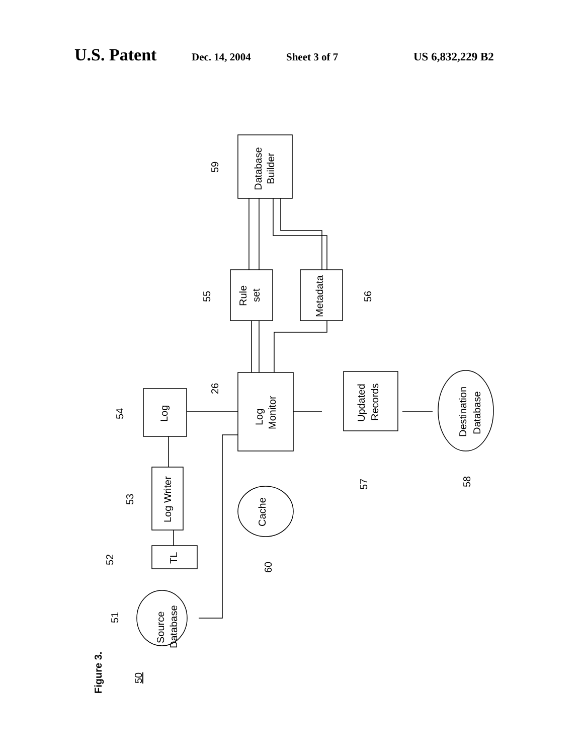U.S. Patent Dec. 14, 2004 Sheet 3 of 7 US 6,832,229 B2
Database
Builder
Rule
set
Metadata
Log
Log
Monitor
Updated
Records
Destination
Database
Log Writer
TL
Source
Database
Cache
59
55
56
54
26
53
52
51
60
57
58
Figure 3.
50